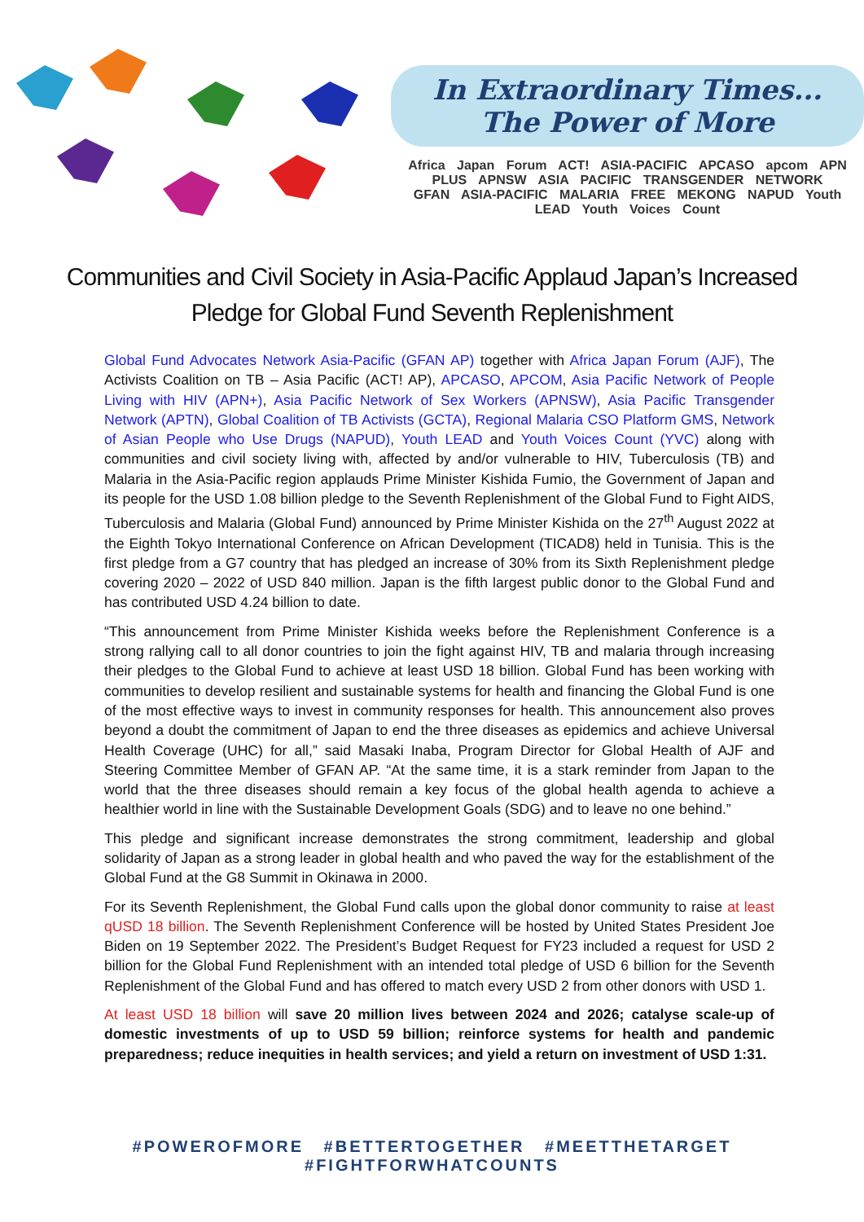In Extraordinary Times...
The Power of More
Africa Japan Forum ACT! ASIA-PACIFIC APCASO apcom APN PLUS APNSW ASIA PACIFIC TRANSGENDER NETWORK
GFAN ASIA-PACIFIC MALARIA FREE MEKONG NAPUD Youth LEAD Youth Voices Count
Communities and Civil Society in Asia-Pacific Applaud Japan’s Increased Pledge for Global Fund Seventh Replenishment
Global Fund Advocates Network Asia-Pacific (GFAN AP) together with Africa Japan Forum (AJF), The Activists Coalition on TB – Asia Pacific (ACT! AP), APCASO, APCOM, Asia Pacific Network of People Living with HIV (APN+), Asia Pacific Network of Sex Workers (APNSW), Asia Pacific Transgender Network (APTN), Global Coalition of TB Activists (GCTA), Regional Malaria CSO Platform GMS, Network of Asian People who Use Drugs (NAPUD), Youth LEAD and Youth Voices Count (YVC) along with communities and civil society living with, affected by and/or vulnerable to HIV, Tuberculosis (TB) and Malaria in the Asia-Pacific region applauds Prime Minister Kishida Fumio, the Government of Japan and its people for the USD 1.08 billion pledge to the Seventh Replenishment of the Global Fund to Fight AIDS, Tuberculosis and Malaria (Global Fund) announced by Prime Minister Kishida on the 27<sup>th</sup> August 2022 at the Eighth Tokyo International Conference on African Development (TICAD8) held in Tunisia. This is the first pledge from a G7 country that has pledged an increase of 30% from its Sixth Replenishment pledge covering 2020 – 2022 of USD 840 million. Japan is the fifth largest public donor to the Global Fund and has contributed USD 4.24 billion to date.
“This announcement from Prime Minister Kishida weeks before the Replenishment Conference is a strong rallying call to all donor countries to join the fight against HIV, TB and malaria through increasing their pledges to the Global Fund to achieve at least USD 18 billion. Global Fund has been working with communities to develop resilient and sustainable systems for health and financing the Global Fund is one of the most effective ways to invest in community responses for health. This announcement also proves beyond a doubt the commitment of Japan to end the three diseases as epidemics and achieve Universal Health Coverage (UHC) for all,” said Masaki Inaba, Program Director for Global Health of AJF and Steering Committee Member of GFAN AP. “At the same time, it is a stark reminder from Japan to the world that the three diseases should remain a key focus of the global health agenda to achieve a healthier world in line with the Sustainable Development Goals (SDG) and to leave no one behind.”
This pledge and significant increase demonstrates the strong commitment, leadership and global solidarity of Japan as a strong leader in global health and who paved the way for the establishment of the Global Fund at the G8 Summit in Okinawa in 2000.
For its Seventh Replenishment, the Global Fund calls upon the global donor community to raise at least qUSD 18 billion. The Seventh Replenishment Conference will be hosted by United States President Joe Biden on 19 September 2022. The President’s Budget Request for FY23 included a request for USD 2 billion for the Global Fund Replenishment with an intended total pledge of USD 6 billion for the Seventh Replenishment of the Global Fund and has offered to match every USD 2 from other donors with USD 1.
At least USD 18 billion will save 20 million lives between 2024 and 2026; catalyse scale-up of domestic investments of up to USD 59 billion; reinforce systems for health and pandemic preparedness; reduce inequities in health services; and yield a return on investment of USD 1:31.
#POWEROFMORE #BETTERTOGETHER #MEETTHETARGET #FIGHTFORWHATCOUNTS